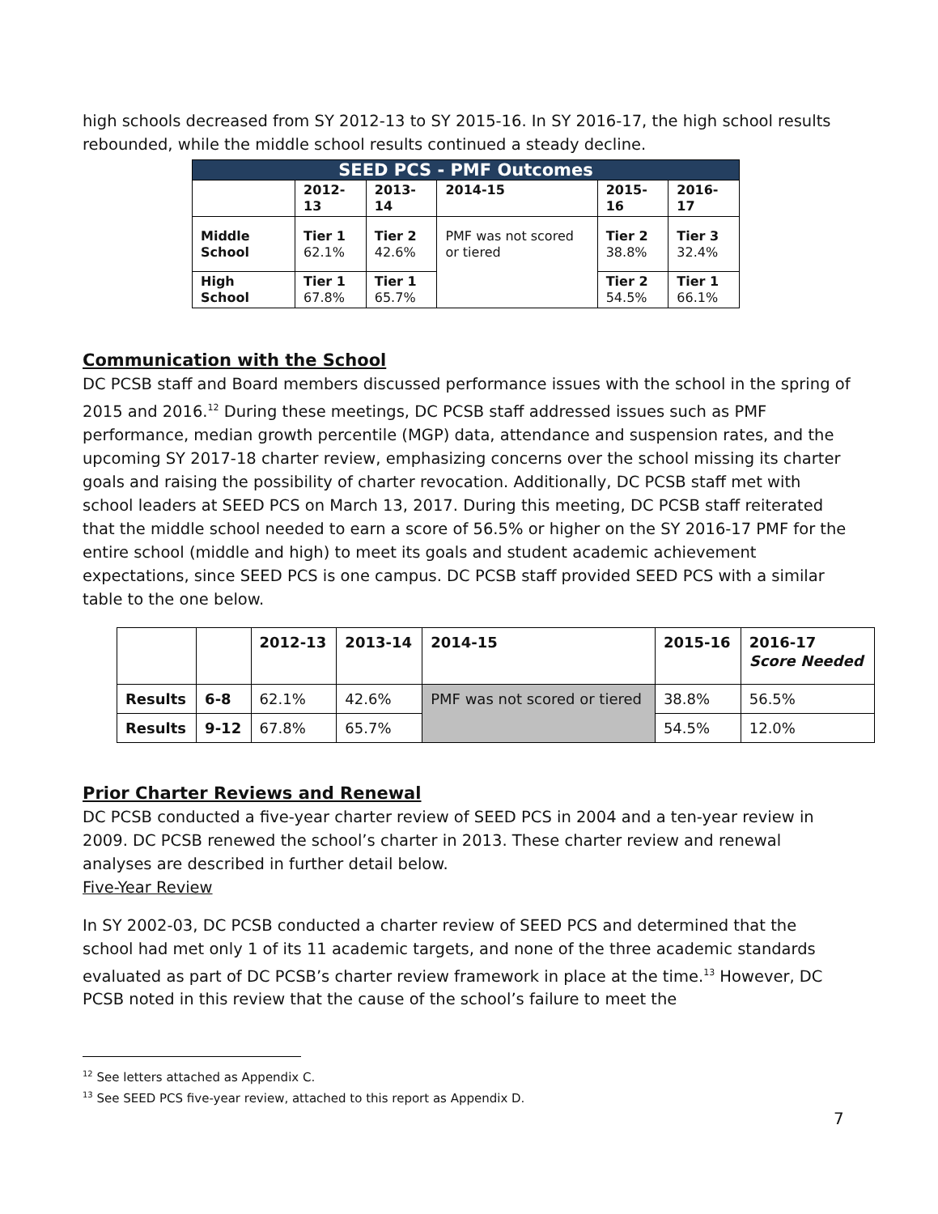high schools decreased from SY 2012-13 to SY 2015-16. In SY 2016-17, the high school results rebounded, while the middle school results continued a steady decline.
| SEED PCS - PMF Outcomes | | | | | |
| --- | --- | --- | --- | --- | --- |
| | 2012-13 | 2013-14 | 2014-15 | 2015-16 | 2016-17 |
| Middle School | Tier 1 62.1% | Tier 2 42.6% | PMF was not scored or tiered | Tier 2 38.8% | Tier 3 32.4% |
| High School | Tier 1 67.8% | Tier 1 65.7% | | Tier 2 54.5% | Tier 1 66.1% |
Communication with the School
DC PCSB staff and Board members discussed performance issues with the school in the spring of 2015 and 2016.<sup>12</sup> During these meetings, DC PCSB staff addressed issues such as PMF performance, median growth percentile (MGP) data, attendance and suspension rates, and the upcoming SY 2017-18 charter review, emphasizing concerns over the school missing its charter goals and raising the possibility of charter revocation. Additionally, DC PCSB staff met with school leaders at SEED PCS on March 13, 2017. During this meeting, DC PCSB staff reiterated that the middle school needed to earn a score of 56.5% or higher on the SY 2016-17 PMF for the entire school (middle and high) to meet its goals and student academic achievement expectations, since SEED PCS is one campus. DC PCSB staff provided SEED PCS with a similar table to the one below.
| | | 2012-13 | 2013-14 | 2014-15 | 2015-16 | 2016-17 Score Needed |
| --- | --- | --- | --- | --- | --- | --- |
| Results | 6-8 | 62.1% | 42.6% | PMF was not scored or tiered | 38.8% | 56.5% |
| Results | 9-12 | 67.8% | 65.7% | | 54.5% | 12.0% |
Prior Charter Reviews and Renewal
DC PCSB conducted a five-year charter review of SEED PCS in 2004 and a ten-year review in 2009. DC PCSB renewed the school’s charter in 2013. These charter review and renewal analyses are described in further detail below.
Five-Year Review
In SY 2002-03, DC PCSB conducted a charter review of SEED PCS and determined that the school had met only 1 of its 11 academic targets, and none of the three academic standards evaluated as part of DC PCSB’s charter review framework in place at the time.<sup>13</sup> However, DC PCSB noted in this review that the cause of the school’s failure to meet the
<sup>12</sup> See letters attached as Appendix C.
<sup>13</sup> See SEED PCS five-year review, attached to this report as Appendix D.
7